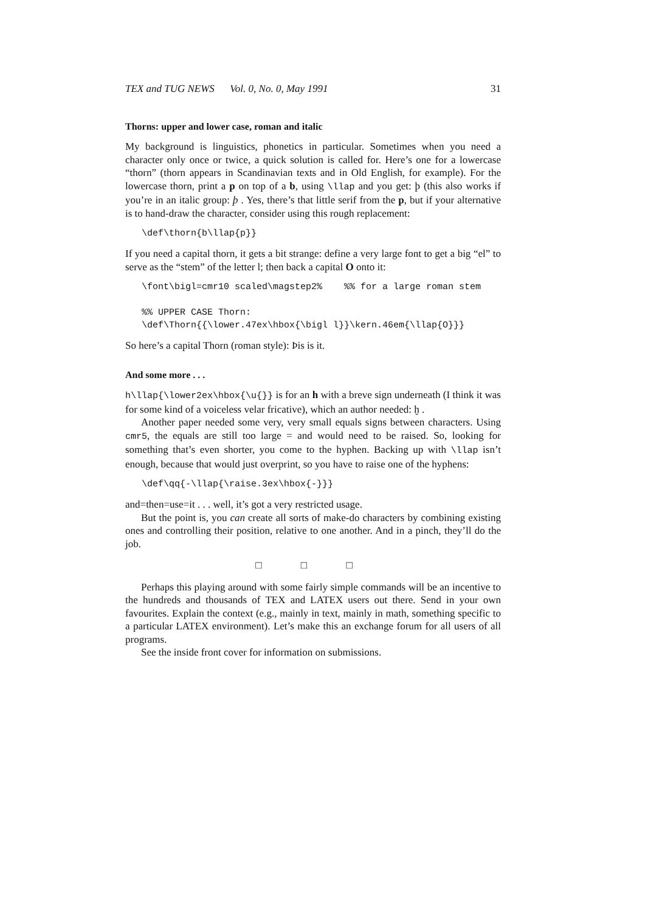TEX and TUG NEWS Vol. 0, No. 0, May 1991 31
Thorns: upper and lower case, roman and italic
My background is linguistics, phonetics in particular. Sometimes when you need a character only once or twice, a quick solution is called for. Here’s one for a lowercase “thorn” (thorn appears in Scandinavian texts and in Old English, for example). For the lowercase thorn, print a p on top of a b, using \llap and you get: þ (this also works if you’re in an italic group: þ . Yes, there’s that little serif from the p, but if your alternative is to hand-draw the character, consider using this rough replacement:
\def\thorn{b\llap{p}}
If you need a capital thorn, it gets a bit strange: define a very large font to get a big “el” to serve as the “stem” of the letter l; then back a capital O onto it:
\font\bigl=cmr10 scaled\magstep2%    %% for a large roman stem

%% UPPER CASE Thorn:
\def\Thorn{{\lower.47ex\hbox{\bigl l}}\kern.46em{\llap{O}}}
So here’s a capital Thorn (roman style): Þis is it.
And some more . . .
h\llap{\lower2ex\hbox{\u{}} is for an h with a breve sign underneath (I think it was for some kind of a voiceless velar fricative), which an author needed: ḫ .
Another paper needed some very, very small equals signs between characters. Using cmr5, the equals are still too large = and would need to be raised. So, looking for something that’s even shorter, you come to the hyphen. Backing up with \llap isn’t enough, because that would just overprint, so you have to raise one of the hyphens:
\def\qq{-\llap{\raise.3ex\hbox{-}}}
and=then=use=it . . . well, it’s got a very restricted usage.
But the point is, you can create all sorts of make-do characters by combining existing ones and controlling their position, relative to one another. And in a pinch, they’ll do the job.
□ □ □
Perhaps this playing around with some fairly simple commands will be an incentive to the hundreds and thousands of TEX and LATEX users out there. Send in your own favourites. Explain the context (e.g., mainly in text, mainly in math, something specific to a particular LATEX environment). Let’s make this an exchange forum for all users of all programs.
See the inside front cover for information on submissions.